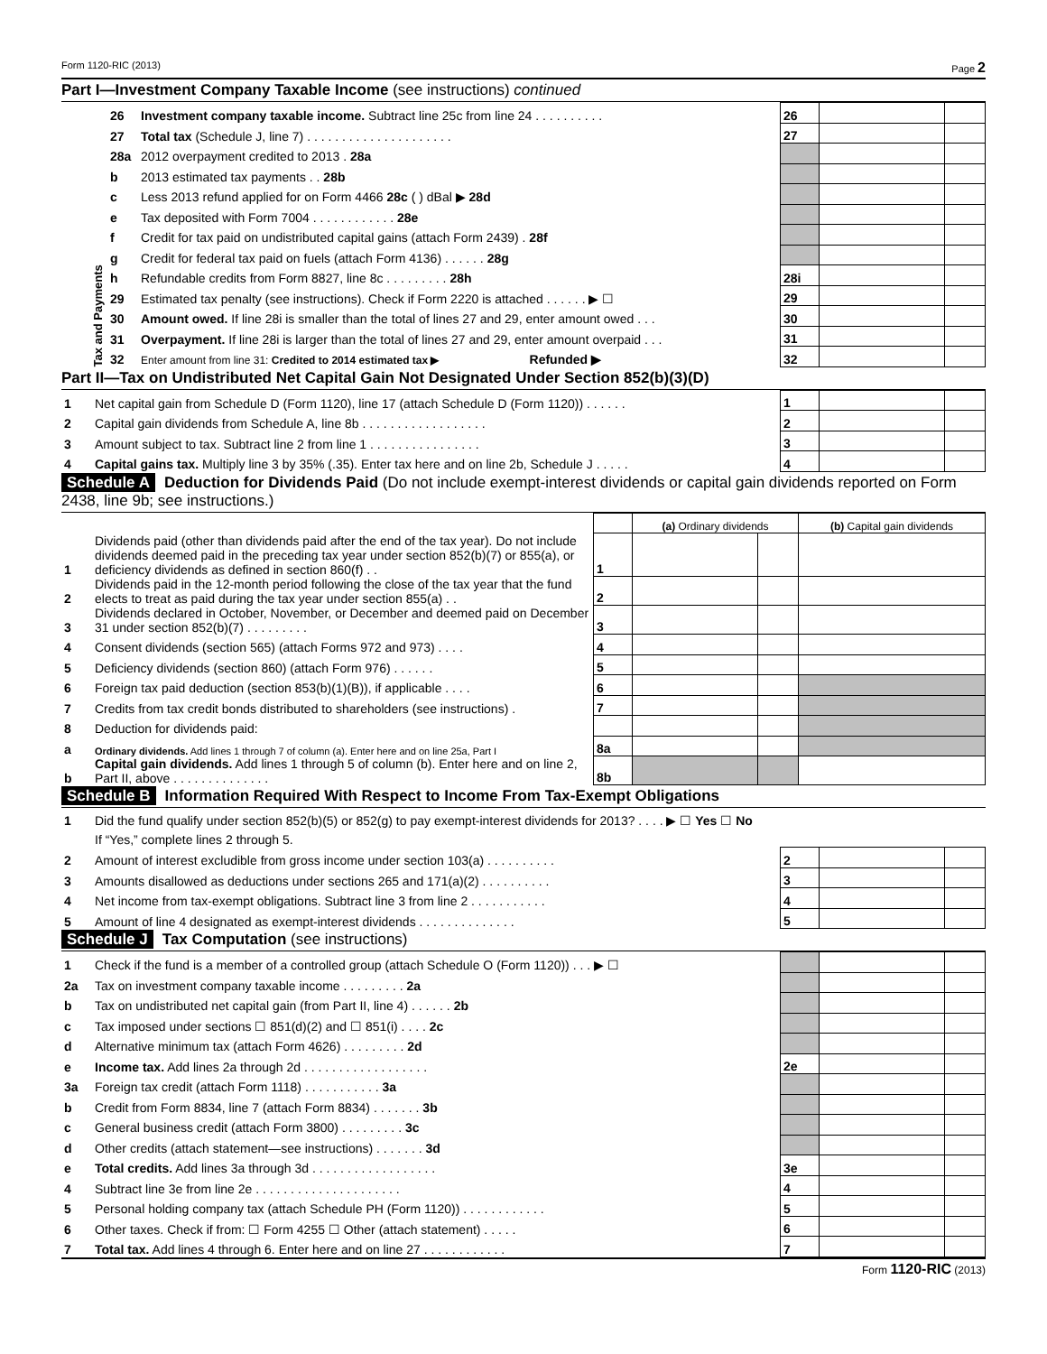Form 1120-RIC (2013) Page 2
Part I—Investment Company Taxable Income (see instructions) continued
| Tax and Payments | 26 | Investment company taxable income. Subtract line 25c from line 24 . . . . . . . . . . | 26 | | |
| | 27 | Total tax (Schedule J, line 7) . . . . . . . . . . . . . . . . . . . . . | 27 | | |
| | 28a | 2012 overpayment credited to 2013 . 28a | | | |
| | b | 2013 estimated tax payments . . 28b | | | |
| | c | Less 2013 refund applied for on Form 4466 28c ( ) dBal ▶ 28d | | | |
| | e | Tax deposited with Form 7004 . . . . . . . . . . . . 28e | | | |
| | f | Credit for tax paid on undistributed capital gains (attach Form 2439) . 28f | | | |
| | g | Credit for federal tax paid on fuels (attach Form 4136) . . . . . . 28g | | | |
| | h | Refundable credits from Form 8827, line 8c . . . . . . . . . 28h | 28i | | |
| | 29 | Estimated tax penalty (see instructions). Check if Form 2220 is attached . . . . . . ▶ ☐ | 29 | | |
| | 30 | Amount owed. If line 28i is smaller than the total of lines 27 and 29, enter amount owed . . . | 30 | | |
| | 31 | Overpayment. If line 28i is larger than the total of lines 27 and 29, enter amount overpaid . . . | 31 | | |
| | 32 | Enter amount from line 31: Credited to 2014 estimated tax ▶ Refunded ▶ | 32 | | |
Part II—Tax on Undistributed Net Capital Gain Not Designated Under Section 852(b)(3)(D)
| 1 | Net capital gain from Schedule D (Form 1120), line 17 (attach Schedule D (Form 1120)) . . . . . . | 1 | | |
| 2 | Capital gain dividends from Schedule A, line 8b . . . . . . . . . . . . . . . . . . | 2 | | |
| 3 | Amount subject to tax. Subtract line 2 from line 1 . . . . . . . . . . . . . . . . | 3 | | |
| 4 | Capital gains tax. Multiply line 3 by 35% (.35). Enter tax here and on line 2b, Schedule J . . . . . | 4 | | |
Schedule A Deduction for Dividends Paid (Do not include exempt-interest dividends or capital gain dividends reported on Form 2438, line 9b; see instructions.)
| | | | (a) Ordinary dividends | | (b) Capital gain dividends |
| 1 | Dividends paid (other than dividends paid after the end of the tax year). Do not include dividends deemed paid in the preceding tax year under section 852(b)(7) or 855(a), or deficiency dividends as defined in section 860(f) . . | 1 | | | |
| 2 | Dividends paid in the 12-month period following the close of the tax year that the fund elects to treat as paid during the tax year under section 855(a) . . | 2 | | | |
| 3 | Dividends declared in October, November, or December and deemed paid on December 31 under section 852(b)(7) . . . . . . . . . | 3 | | | |
| 4 | Consent dividends (section 565) (attach Forms 972 and 973) . . . . | 4 | | | |
| 5 | Deficiency dividends (section 860) (attach Form 976) . . . . . . | 5 | | | |
| 6 | Foreign tax paid deduction (section 853(b)(1)(B)), if applicable . . . . | 6 | | | |
| 7 | Credits from tax credit bonds distributed to shareholders (see instructions) . | 7 | | | |
| 8 | Deduction for dividends paid: | | | | |
| a | Ordinary dividends. Add lines 1 through 7 of column (a). Enter here and on line 25a, Part I | 8a | | | |
| b | Capital gain dividends. Add lines 1 through 5 of column (b). Enter here and on line 2, Part II, above . . . . . . . . . . . . . . | 8b | | | |
Schedule B Information Required With Respect to Income From Tax-Exempt Obligations
| 1 | Did the fund qualify under section 852(b)(5) or 852(g) to pay exempt-interest dividends for 2013? . . . . ▶ ☐ Yes ☐ No | | | |
| | If “Yes,” complete lines 2 through 5. | | | |
| 2 | Amount of interest excludible from gross income under section 103(a) . . . . . . . . . . | 2 | | |
| 3 | Amounts disallowed as deductions under sections 265 and 171(a)(2) . . . . . . . . . . | 3 | | |
| 4 | Net income from tax-exempt obligations. Subtract line 3 from line 2 . . . . . . . . . . . | 4 | | |
| 5 | Amount of line 4 designated as exempt-interest dividends . . . . . . . . . . . . . . | 5 | | |
Schedule J Tax Computation (see instructions)
| 1 | Check if the fund is a member of a controlled group (attach Schedule O (Form 1120)) . . . ▶ ☐ | | | |
| 2a | Tax on investment company taxable income . . . . . . . . . 2a | | | |
| b | Tax on undistributed net capital gain (from Part II, line 4) . . . . . . 2b | | | |
| c | Tax imposed under sections ☐ 851(d)(2) and ☐ 851(i) . . . . 2c | | | |
| d | Alternative minimum tax (attach Form 4626) . . . . . . . . . 2d | | | |
| e | Income tax. Add lines 2a through 2d . . . . . . . . . . . . . . . . . . | 2e | | |
| 3a | Foreign tax credit (attach Form 1118) . . . . . . . . . . . 3a | | | |
| b | Credit from Form 8834, line 7 (attach Form 8834) . . . . . . . 3b | | | |
| c | General business credit (attach Form 3800) . . . . . . . . . 3c | | | |
| d | Other credits (attach statement—see instructions) . . . . . . . 3d | | | |
| e | Total credits. Add lines 3a through 3d . . . . . . . . . . . . . . . . . . | 3e | | |
| 4 | Subtract line 3e from line 2e . . . . . . . . . . . . . . . . . . . . . | 4 | | |
| 5 | Personal holding company tax (attach Schedule PH (Form 1120)) . . . . . . . . . . . . | 5 | | |
| 6 | Other taxes. Check if from: ☐ Form 4255 ☐ Other (attach statement) . . . . . | 6 | | |
| 7 | Total tax. Add lines 4 through 6. Enter here and on line 27 . . . . . . . . . . . . | 7 | | |
Form 1120-RIC (2013)